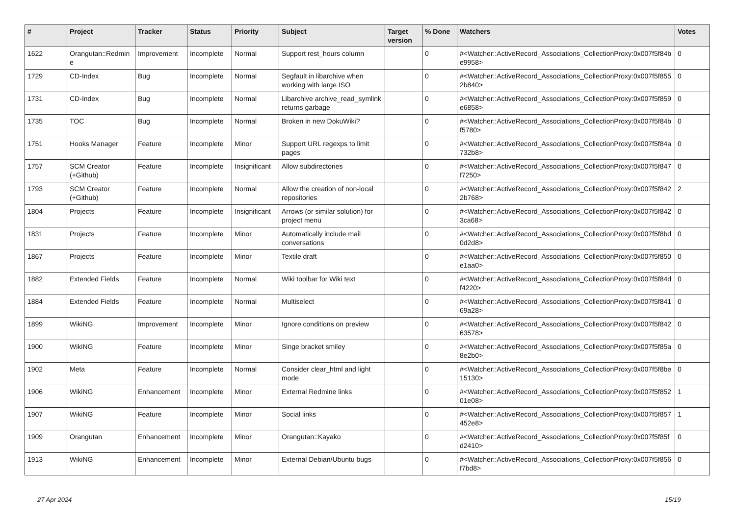| # | Project | Tracker | Status | Priority | Subject | Target version | % Done | Watchers | Votes |
| --- | --- | --- | --- | --- | --- | --- | --- | --- | --- |
| 1622 | Orangutan::Redmine | Improvement | Incomplete | Normal | Support rest_hours column | | 0 | #<Watcher::ActiveRecord_Associations_CollectionProxy:0x007f5f84be9958> | 0 |
| 1729 | CD-Index | Bug | Incomplete | Normal | Segfault in libarchive when working with large ISO | | 0 | #<Watcher::ActiveRecord_Associations_CollectionProxy:0x007f5f8552b840> | 0 |
| 1731 | CD-Index | Bug | Incomplete | Normal | Libarchive archive_read_symlink returns garbage | | 0 | #<Watcher::ActiveRecord_Associations_CollectionProxy:0x007f5f859e6858> | 0 |
| 1735 | TOC | Bug | Incomplete | Normal | Broken in new DokuWiki? | | 0 | #<Watcher::ActiveRecord_Associations_CollectionProxy:0x007f5f84bf5780> | 0 |
| 1751 | Hooks Manager | Feature | Incomplete | Minor | Support URL regexps to limit pages | | 0 | #<Watcher::ActiveRecord_Associations_CollectionProxy:0x007f5f84a732b8> | 0 |
| 1757 | SCM Creator (+Github) | Feature | Incomplete | Insignificant | Allow subdirectories | | 0 | #<Watcher::ActiveRecord_Associations_CollectionProxy:0x007f5f847f7250> | 0 |
| 1793 | SCM Creator (+Github) | Feature | Incomplete | Normal | Allow the creation of non-local repositories | | 0 | #<Watcher::ActiveRecord_Associations_CollectionProxy:0x007f5f8422b768> | 2 |
| 1804 | Projects | Feature | Incomplete | Insignificant | Arrows (or similar solution) for project menu | | 0 | #<Watcher::ActiveRecord_Associations_CollectionProxy:0x007f5f8423ca68> | 0 |
| 1831 | Projects | Feature | Incomplete | Minor | Automatically include mail conversations | | 0 | #<Watcher::ActiveRecord_Associations_CollectionProxy:0x007f5f8bd0d2d8> | 0 |
| 1867 | Projects | Feature | Incomplete | Minor | Textile draft | | 0 | #<Watcher::ActiveRecord_Associations_CollectionProxy:0x007f5f850e1aa0> | 0 |
| 1882 | Extended Fields | Feature | Incomplete | Normal | Wiki toolbar for Wiki text | | 0 | #<Watcher::ActiveRecord_Associations_CollectionProxy:0x007f5f84df4220> | 0 |
| 1884 | Extended Fields | Feature | Incomplete | Normal | Multiselect | | 0 | #<Watcher::ActiveRecord_Associations_CollectionProxy:0x007f5f84169a28> | 0 |
| 1899 | WikiNG | Improvement | Incomplete | Minor | Ignore conditions on preview | | 0 | #<Watcher::ActiveRecord_Associations_CollectionProxy:0x007f5f84263578> | 0 |
| 1900 | WikiNG | Feature | Incomplete | Minor | Singe bracket smiley | | 0 | #<Watcher::ActiveRecord_Associations_CollectionProxy:0x007f5f85a8e2b0> | 0 |
| 1902 | Meta | Feature | Incomplete | Normal | Consider clear_html and light mode | | 0 | #<Watcher::ActiveRecord_Associations_CollectionProxy:0x007f5f8be15130> | 0 |
| 1906 | WikiNG | Enhancement | Incomplete | Minor | External Redmine links | | 0 | #<Watcher::ActiveRecord_Associations_CollectionProxy:0x007f5f85201e08> | 1 |
| 1907 | WikiNG | Feature | Incomplete | Minor | Social links | | 0 | #<Watcher::ActiveRecord_Associations_CollectionProxy:0x007f5f857452e8> | 1 |
| 1909 | Orangutan | Enhancement | Incomplete | Minor | Orangutan::Kayako | | 0 | #<Watcher::ActiveRecord_Associations_CollectionProxy:0x007f5f85fd2410> | 0 |
| 1913 | WikiNG | Enhancement | Incomplete | Minor | External Debian/Ubuntu bugs | | 0 | #<Watcher::ActiveRecord_Associations_CollectionProxy:0x007f5f856f7bd8> | 0 |
27 Apr 2024 15/19